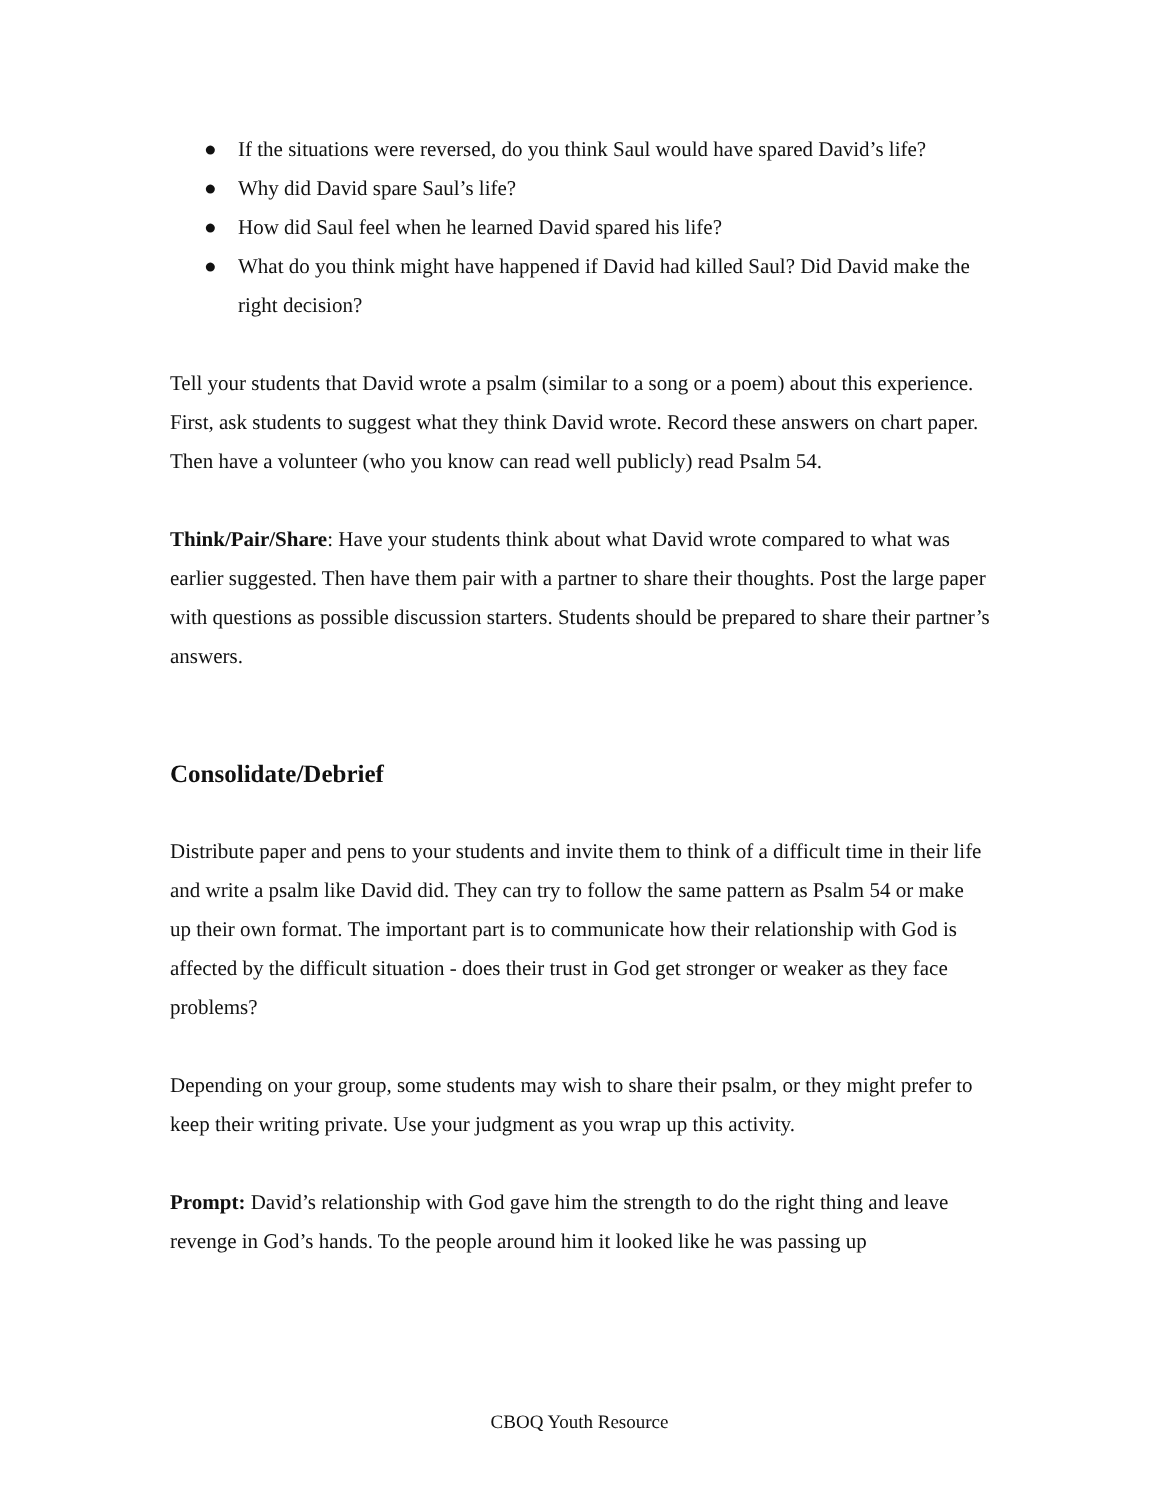● If the situations were reversed, do you think Saul would have spared David’s life?
● Why did David spare Saul’s life?
● How did Saul feel when he learned David spared his life?
● What do you think might have happened if David had killed Saul? Did David make the right decision?
Tell your students that David wrote a psalm (similar to a song or a poem) about this experience. First, ask students to suggest what they think David wrote. Record these answers on chart paper. Then have a volunteer (who you know can read well publicly) read Psalm 54.
Think/Pair/Share: Have your students think about what David wrote compared to what was earlier suggested. Then have them pair with a partner to share their thoughts. Post the large paper with questions as possible discussion starters. Students should be prepared to share their partner’s answers.
Consolidate/Debrief
Distribute paper and pens to your students and invite them to think of a difficult time in their life and write a psalm like David did. They can try to follow the same pattern as Psalm 54 or make up their own format. The important part is to communicate how their relationship with God is affected by the difficult situation - does their trust in God get stronger or weaker as they face problems?
Depending on your group, some students may wish to share their psalm, or they might prefer to keep their writing private. Use your judgment as you wrap up this activity.
Prompt: David’s relationship with God gave him the strength to do the right thing and leave revenge in God’s hands. To the people around him it looked like he was passing up
CBOQ Youth Resource